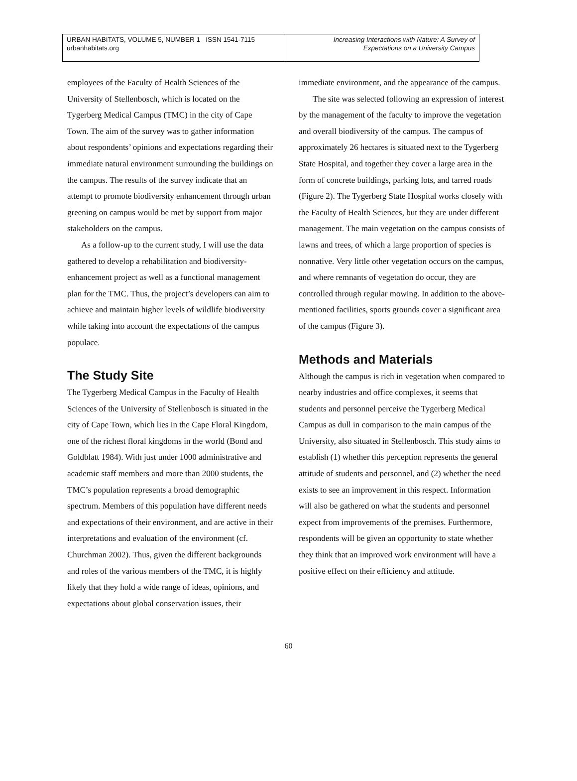URBAN HABITATS, VOLUME 5, NUMBER 1 ISSN 1541-7115
urbanhabitats.org
Increasing Interactions with Nature: A Survey of
Expectations on a University Campus
employees of the Faculty of Health Sciences of the University of Stellenbosch, which is located on the Tygerberg Medical Campus (TMC) in the city of Cape Town. The aim of the survey was to gather information about respondents’ opinions and expectations regarding their immediate natural environment surrounding the buildings on the campus. The results of the survey indicate that an attempt to promote biodiversity enhancement through urban greening on campus would be met by support from major stakeholders on the campus.
As a follow-up to the current study, I will use the data gathered to develop a rehabilitation and biodiversity-enhancement project as well as a functional management plan for the TMC. Thus, the project’s developers can aim to achieve and maintain higher levels of wildlife biodiversity while taking into account the expectations of the campus populace.
The Study Site
The Tygerberg Medical Campus in the Faculty of Health Sciences of the University of Stellenbosch is situated in the city of Cape Town, which lies in the Cape Floral Kingdom, one of the richest floral kingdoms in the world (Bond and Goldblatt 1984). With just under 1000 administrative and academic staff members and more than 2000 students, the TMC’s population represents a broad demographic spectrum. Members of this population have different needs and expectations of their environment, and are active in their interpretations and evaluation of the environment (cf. Churchman 2002). Thus, given the different backgrounds and roles of the various members of the TMC, it is highly likely that they hold a wide range of ideas, opinions, and expectations about global conservation issues, their
immediate environment, and the appearance of the campus.
The site was selected following an expression of interest by the management of the faculty to improve the vegetation and overall biodiversity of the campus. The campus of approximately 26 hectares is situated next to the Tygerberg State Hospital, and together they cover a large area in the form of concrete buildings, parking lots, and tarred roads (Figure 2). The Tygerberg State Hospital works closely with the Faculty of Health Sciences, but they are under different management. The main vegetation on the campus consists of lawns and trees, of which a large proportion of species is nonnative. Very little other vegetation occurs on the campus, and where remnants of vegetation do occur, they are controlled through regular mowing. In addition to the above-mentioned facilities, sports grounds cover a significant area of the campus (Figure 3).
Methods and Materials
Although the campus is rich in vegetation when compared to nearby industries and office complexes, it seems that students and personnel perceive the Tygerberg Medical Campus as dull in comparison to the main campus of the University, also situated in Stellenbosch. This study aims to establish (1) whether this perception represents the general attitude of students and personnel, and (2) whether the need exists to see an improvement in this respect. Information will also be gathered on what the students and personnel expect from improvements of the premises. Furthermore, respondents will be given an opportunity to state whether they think that an improved work environment will have a positive effect on their efficiency and attitude.
60